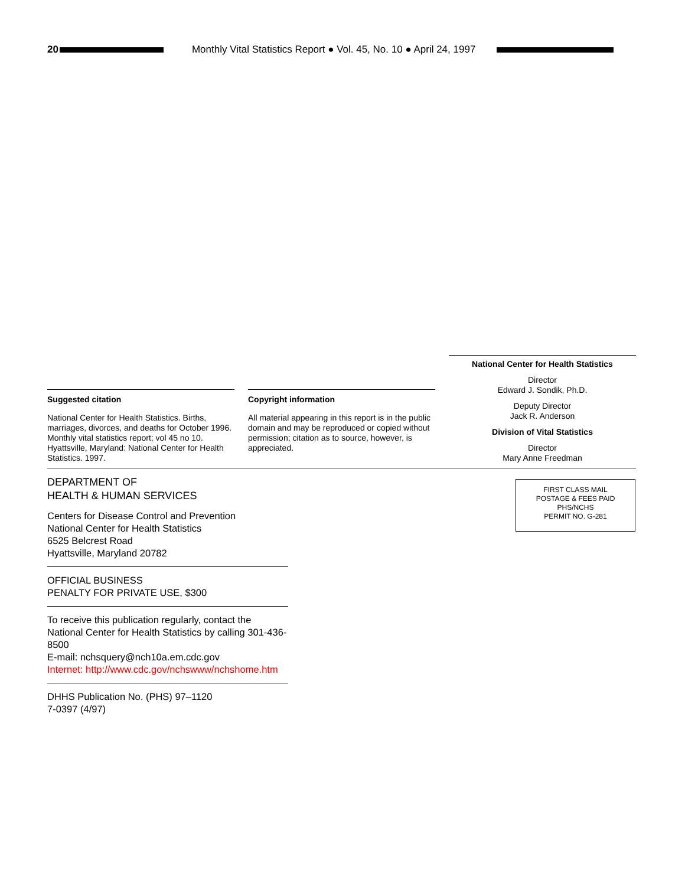20
Monthly Vital Statistics Report ● Vol. 45, No. 10 ● April 24, 1997
Suggested citation
National Center for Health Statistics. Births, marriages, divorces, and deaths for October 1996. Monthly vital statistics report; vol 45 no 10. Hyattsville, Maryland: National Center for Health Statistics. 1997.
Copyright information
All material appearing in this report is in the public domain and may be reproduced or copied without permission; citation as to source, however, is appreciated.
National Center for Health Statistics
Director
Edward J. Sondik, Ph.D.
Deputy Director
Jack R. Anderson
Division of Vital Statistics
Director
Mary Anne Freedman
DEPARTMENT OF
HEALTH & HUMAN SERVICES
Centers for Disease Control and Prevention
National Center for Health Statistics
6525 Belcrest Road
Hyattsville, Maryland 20782
OFFICIAL BUSINESS
PENALTY FOR PRIVATE USE, $300
To receive this publication regularly, contact the National Center for Health Statistics by calling 301-436-8500
E-mail: nchsquery@nch10a.em.cdc.gov
Internet: http://www.cdc.gov/nchswww/nchshome.htm
DHHS Publication No. (PHS) 97–1120
7-0397 (4/97)
FIRST CLASS MAIL
POSTAGE & FEES PAID
PHS/NCHS
PERMIT NO. G-281